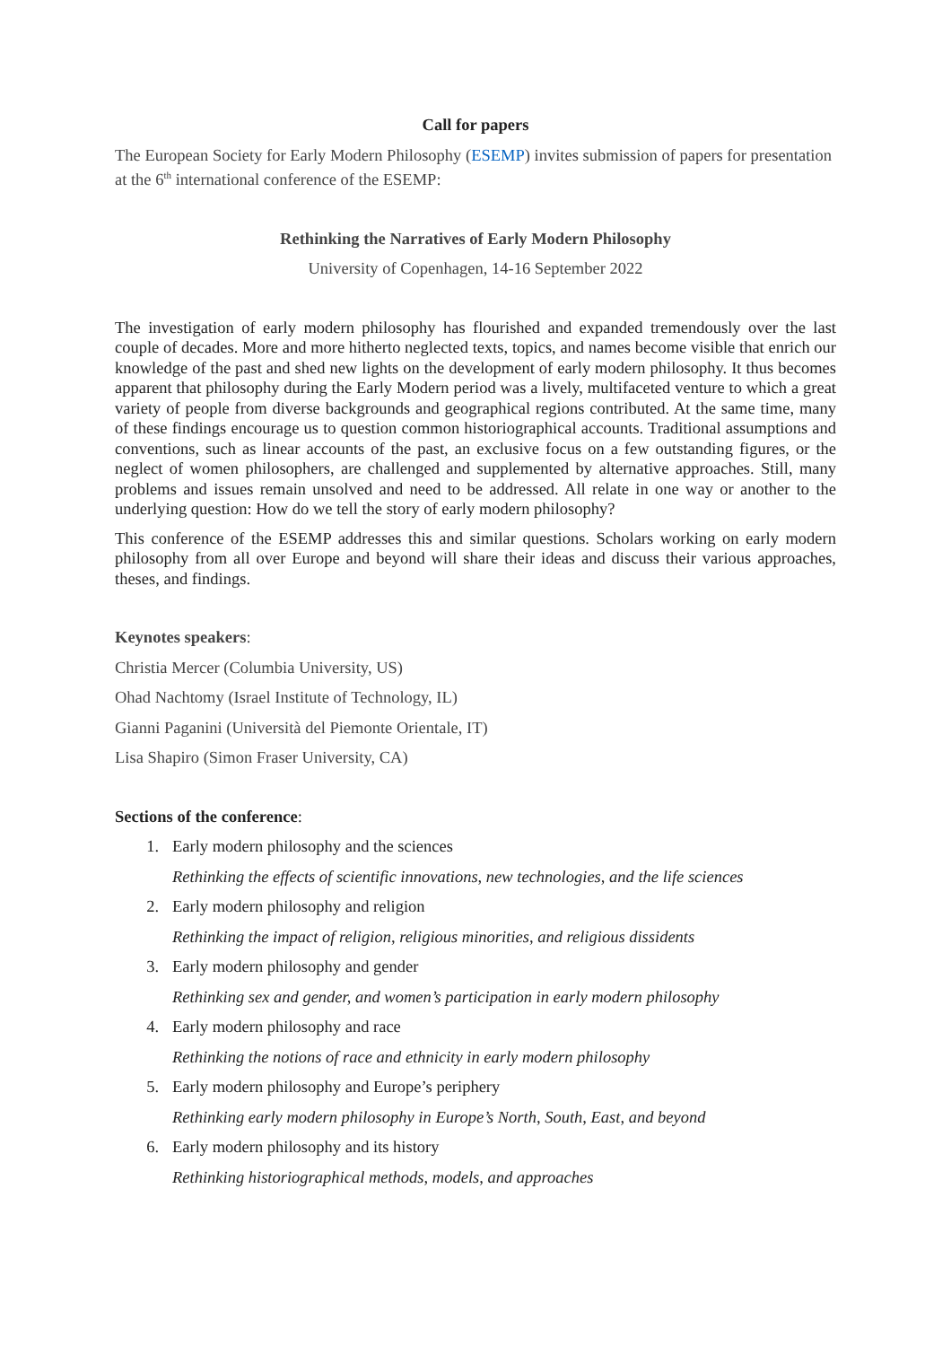Call for papers
The European Society for Early Modern Philosophy (ESEMP) invites submission of papers for presentation at the 6<sup>th</sup> international conference of the ESEMP:
Rethinking the Narratives of Early Modern Philosophy
University of Copenhagen, 14-16 September 2022
The investigation of early modern philosophy has flourished and expanded tremendously over the last couple of decades. More and more hitherto neglected texts, topics, and names become visible that enrich our knowledge of the past and shed new lights on the development of early modern philosophy. It thus becomes apparent that philosophy during the Early Modern period was a lively, multifaceted venture to which a great variety of people from diverse backgrounds and geographical regions contributed. At the same time, many of these findings encourage us to question common historiographical accounts. Traditional assumptions and conventions, such as linear accounts of the past, an exclusive focus on a few outstanding figures, or the neglect of women philosophers, are challenged and supplemented by alternative approaches. Still, many problems and issues remain unsolved and need to be addressed. All relate in one way or another to the underlying question: How do we tell the story of early modern philosophy?
This conference of the ESEMP addresses this and similar questions. Scholars working on early modern philosophy from all over Europe and beyond will share their ideas and discuss their various approaches, theses, and findings.
Keynotes speakers:
Christia Mercer (Columbia University, US)
Ohad Nachtomy (Israel Institute of Technology, IL)
Gianni Paganini (Università del Piemonte Orientale, IT)
Lisa Shapiro (Simon Fraser University, CA)
Sections of the conference:
1. Early modern philosophy and the sciences
Rethinking the effects of scientific innovations, new technologies, and the life sciences
2. Early modern philosophy and religion
Rethinking the impact of religion, religious minorities, and religious dissidents
3. Early modern philosophy and gender
Rethinking sex and gender, and women’s participation in early modern philosophy
4. Early modern philosophy and race
Rethinking the notions of race and ethnicity in early modern philosophy
5. Early modern philosophy and Europe’s periphery
Rethinking early modern philosophy in Europe’s North, South, East, and beyond
6. Early modern philosophy and its history
Rethinking historiographical methods, models, and approaches